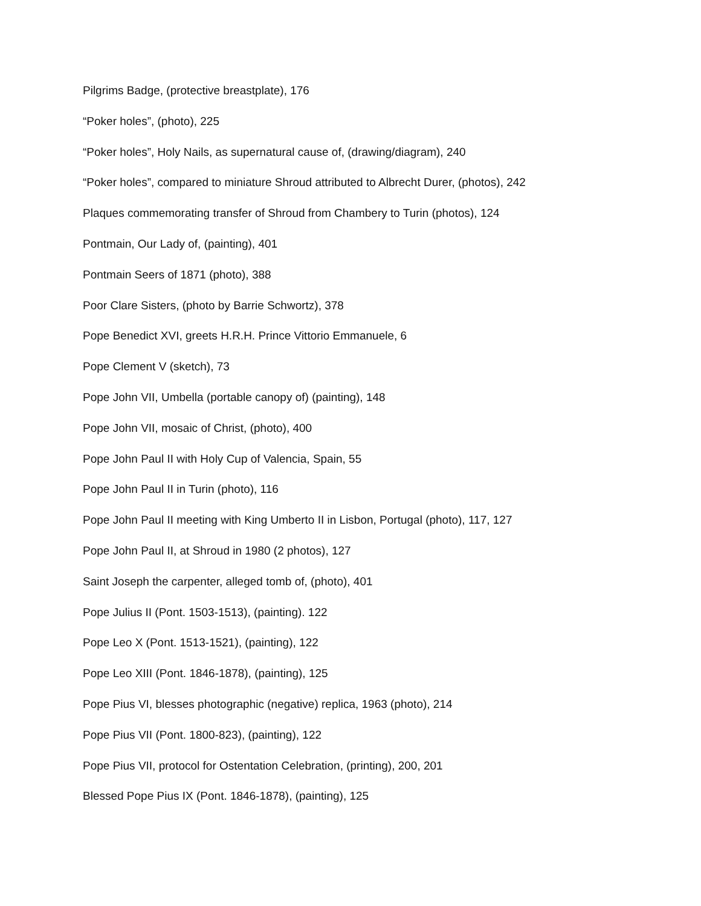Pilgrims Badge, (protective breastplate), 176
“Poker holes”, (photo), 225
“Poker holes”, Holy Nails, as supernatural cause of, (drawing/diagram), 240
“Poker holes”, compared to miniature Shroud attributed to Albrecht Durer, (photos), 242
Plaques commemorating transfer of Shroud from Chambery to Turin (photos), 124
Pontmain, Our Lady of, (painting), 401
Pontmain Seers of 1871 (photo), 388
Poor Clare Sisters, (photo by Barrie Schwortz), 378
Pope Benedict XVI, greets H.R.H. Prince Vittorio Emmanuele, 6
Pope Clement V (sketch), 73
Pope John VII, Umbella (portable canopy of) (painting), 148
Pope John VII, mosaic of Christ, (photo), 400
Pope John Paul II with Holy Cup of Valencia, Spain, 55
Pope John Paul II in Turin (photo), 116
Pope John Paul II meeting with King Umberto II in Lisbon, Portugal (photo), 117, 127
Pope John Paul II, at Shroud in 1980 (2 photos), 127
Saint Joseph the carpenter, alleged tomb of, (photo), 401
Pope Julius II (Pont. 1503-1513), (painting). 122
Pope Leo X (Pont. 1513-1521), (painting), 122
Pope Leo XIII (Pont. 1846-1878), (painting), 125
Pope Pius VI, blesses photographic (negative) replica, 1963 (photo), 214
Pope Pius VII (Pont. 1800-823), (painting), 122
Pope Pius VII, protocol for Ostentation Celebration, (printing), 200, 201
Blessed Pope Pius IX (Pont. 1846-1878), (painting), 125